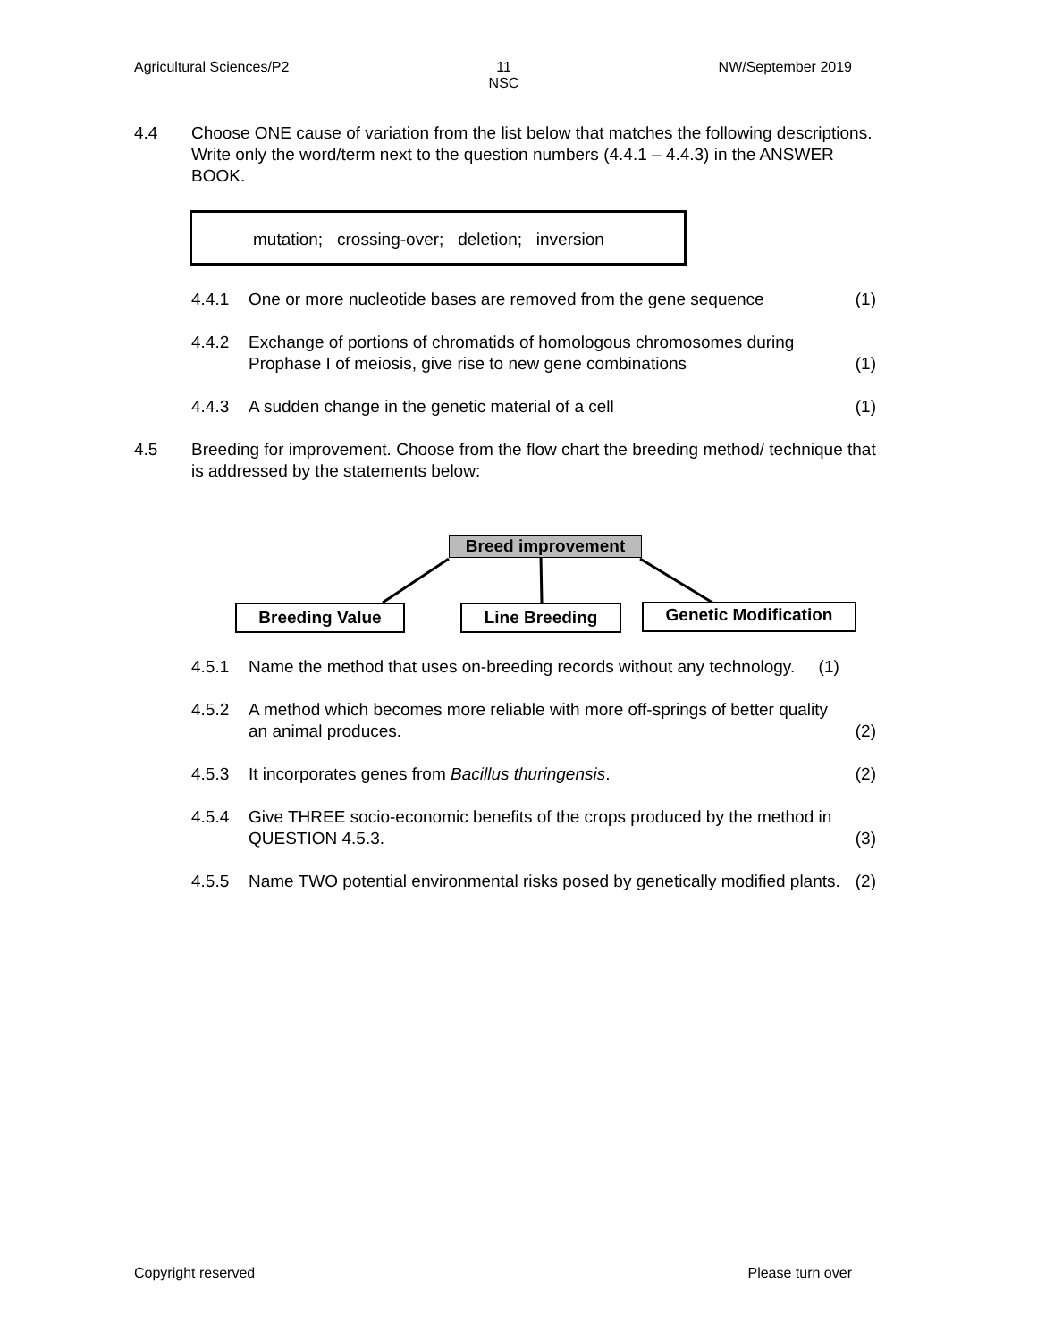Agricultural Sciences/P2 11
NSC NW/September 2019
4.4 Choose ONE cause of variation from the list below that matches the following descriptions. Write only the word/term next to the question numbers (4.4.1 – 4.4.3) in the ANSWER BOOK.
mutation; crossing-over; deletion; inversion
4.4.1 One or more nucleotide bases are removed from the gene sequence
(1)
4.4.2 Exchange of portions of chromatids of homologous chromosomes during Prophase I of meiosis, give rise to new gene combinations
(1)
4.4.3 A sudden change in the genetic material of a cell
(1)
4.5 Breeding for improvement. Choose from the flow chart the breeding method/ technique that is addressed by the statements below:
Breed improvement
Breeding Value Line Breeding Genetic Modification
4.5.1 Name the method that uses on-breeding records without any technology. (1)
4.5.2 A method which becomes more reliable with more off-springs of better quality an animal produces.
(2)
4.5.3 It incorporates genes from Bacillus thuringensis.
(2)
4.5.4 Give THREE socio-economic benefits of the crops produced by the method in QUESTION 4.5.3.
(3)
4.5.5 Name TWO potential environmental risks posed by genetically modified plants.
(2)
Copyright reserved Please turn over